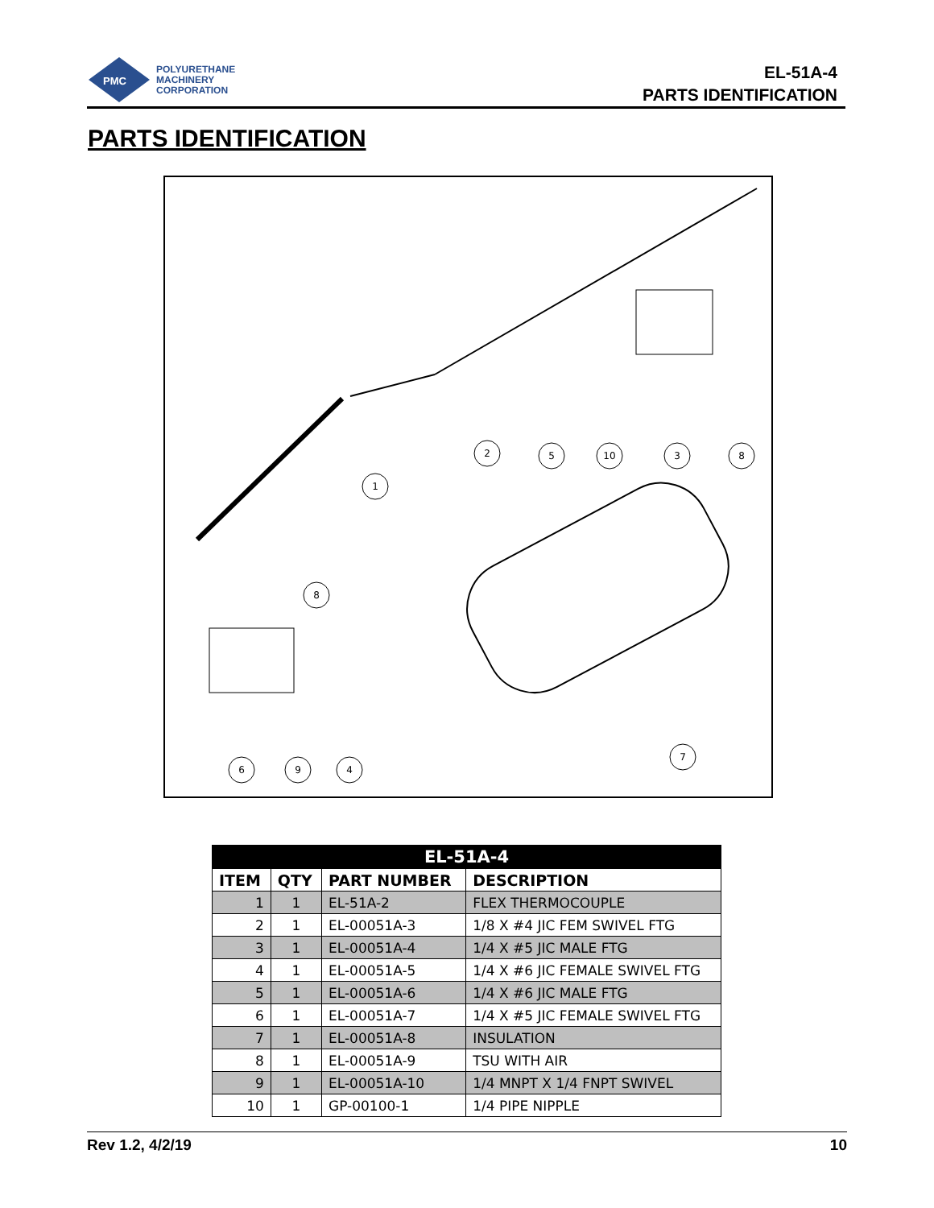PMC
POLYURETHANE
MACHINERY
CORPORATION
EL-51A-4
PARTS IDENTIFICATION
PARTS IDENTIFICATION
2
5
10
3
8
1
8
6
9
4
7
| EL-51A-4 | | | |
| ITEM | QTY | PART NUMBER | DESCRIPTION |
| 1 | 1 | EL-51A-2 | FLEX THERMOCOUPLE |
| 2 | 1 | EL-00051A-3 | 1/8 X #4 JIC FEM SWIVEL FTG |
| 3 | 1 | EL-00051A-4 | 1/4 X #5 JIC MALE FTG |
| 4 | 1 | EL-00051A-5 | 1/4 X #6 JIC FEMALE SWIVEL FTG |
| 5 | 1 | EL-00051A-6 | 1/4 X #6 JIC MALE FTG |
| 6 | 1 | EL-00051A-7 | 1/4 X #5 JIC FEMALE SWIVEL FTG |
| 7 | 1 | EL-00051A-8 | INSULATION |
| 8 | 1 | EL-00051A-9 | TSU WITH AIR |
| 9 | 1 | EL-00051A-10 | 1/4 MNPT X 1/4 FNPT SWIVEL |
| 10 | 1 | GP-00100-1 | 1/4 PIPE NIPPLE |
Rev 1.2, 4/2/19 10